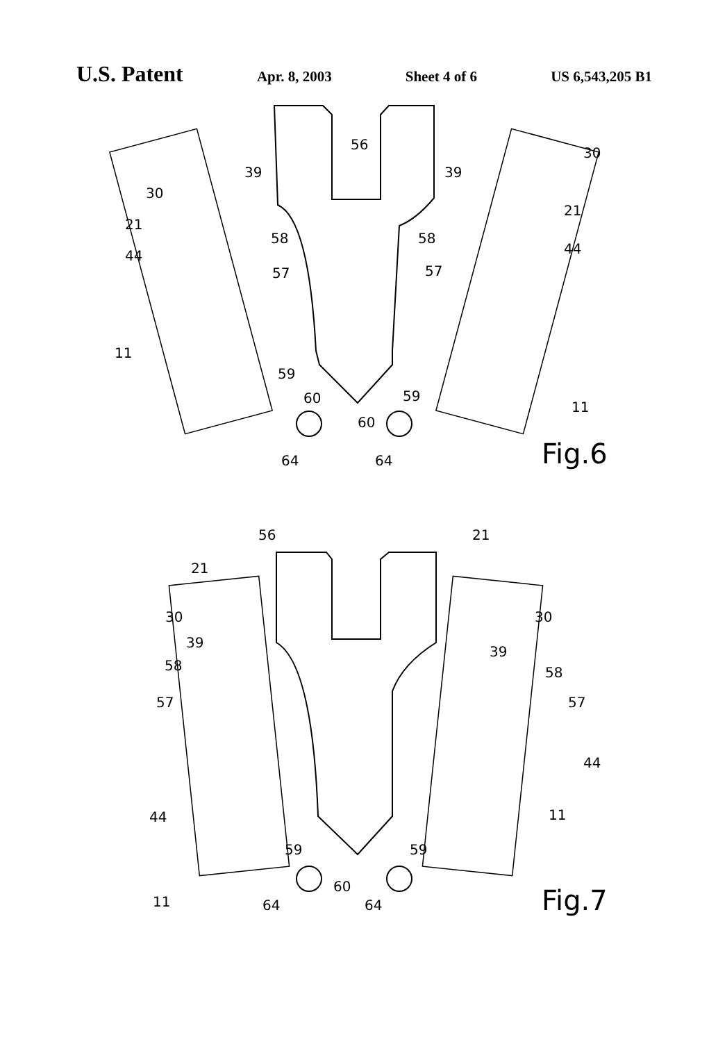U.S. Patent Apr. 8, 2003 Sheet 4 of 6 US 6,543,205 B1
56
30
39
21
58
44
57
11
59
60
60
64
64
30
39
21
58
44
57
11
59
Fig.6
56
21
21
30
30
39
39
58
58
57
57
44
44
11
59
59
60
11
64
64
Fig.7